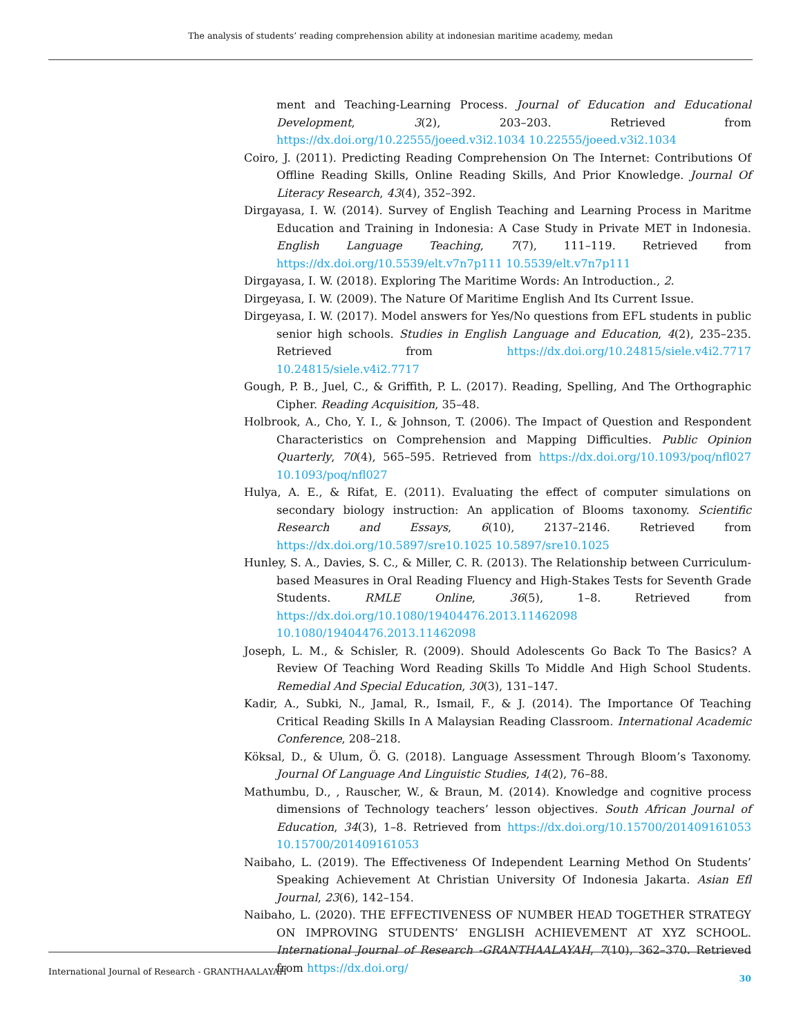The analysis of students’ reading comprehension ability at indonesian maritime academy, medan
ment and Teaching-Learning Process. Journal of Education and Educational Development, 3(2), 203–203. Retrieved from https://dx.doi.org/10.22555/joeed.v3i2.1034 10.22555/joeed.v3i2.1034
Coiro, J. (2011). Predicting Reading Comprehension On The Internet: Contributions Of Offline Reading Skills, Online Reading Skills, And Prior Knowledge. Journal Of Literacy Research, 43(4), 352–392.
Dirgayasa, I. W. (2014). Survey of English Teaching and Learning Process in Maritme Education and Training in Indonesia: A Case Study in Private MET in Indonesia. English Language Teaching, 7(7), 111–119. Retrieved from https://dx.doi.org/10.5539/elt.v7n7p111 10.5539/elt.v7n7p111
Dirgayasa, I. W. (2018). Exploring The Maritime Words: An Introduction., 2.
Dirgeyasa, I. W. (2009). The Nature Of Maritime English And Its Current Issue.
Dirgeyasa, I. W. (2017). Model answers for Yes/No questions from EFL students in public senior high schools. Studies in English Language and Education, 4(2), 235–235. Retrieved from https://dx.doi.org/10.24815/siele.v4i2.7717 10.24815/siele.v4i2.7717
Gough, P. B., Juel, C., & Griffith, P. L. (2017). Reading, Spelling, And The Orthographic Cipher. Reading Acquisition, 35–48.
Holbrook, A., Cho, Y. I., & Johnson, T. (2006). The Impact of Question and Respondent Characteristics on Comprehension and Mapping Difficulties. Public Opinion Quarterly, 70(4), 565–595. Retrieved from https://dx.doi.org/10.1093/poq/nfl027 10.1093/poq/nfl027
Hulya, A. E., & Rifat, E. (2011). Evaluating the effect of computer simulations on secondary biology instruction: An application of Blooms taxonomy. Scientific Research and Essays, 6(10), 2137–2146. Retrieved from https://dx.doi.org/10.5897/sre10.1025 10.5897/sre10.1025
Hunley, S. A., Davies, S. C., & Miller, C. R. (2013). The Relationship between Curriculum-based Measures in Oral Reading Fluency and High-Stakes Tests for Seventh Grade Students. RMLE Online, 36(5), 1–8. Retrieved from https://dx.doi.org/10.1080/19404476.2013.11462098 10.1080/19404476.2013.11462098
Joseph, L. M., & Schisler, R. (2009). Should Adolescents Go Back To The Basics? A Review Of Teaching Word Reading Skills To Middle And High School Students. Remedial And Special Education, 30(3), 131–147.
Kadir, A., Subki, N., Jamal, R., Ismail, F., & J. (2014). The Importance Of Teaching Critical Reading Skills In A Malaysian Reading Classroom. International Academic Conference, 208–218.
Köksal, D., & Ulum, Ö. G. (2018). Language Assessment Through Bloom’s Taxonomy. Journal Of Language And Linguistic Studies, 14(2), 76–88.
Mathumbu, D., , Rauscher, W., & Braun, M. (2014). Knowledge and cognitive process dimensions of Technology teachers’ lesson objectives. South African Journal of Education, 34(3), 1–8. Retrieved from https://dx.doi.org/10.15700/201409161053 10.15700/201409161053
Naibaho, L. (2019). The Effectiveness Of Independent Learning Method On Students’ Speaking Achievement At Christian University Of Indonesia Jakarta. Asian Efl Journal, 23(6), 142–154.
Naibaho, L. (2020). THE EFFECTIVENESS OF NUMBER HEAD TOGETHER STRATEGY ON IMPROVING STUDENTS’ ENGLISH ACHIEVEMENT AT XYZ SCHOOL. International Journal of Research -GRANTHAALAYAH, 7(10), 362–370. Retrieved from https://dx.doi.org/
International Journal of Research - GRANTHAALAYAH 30